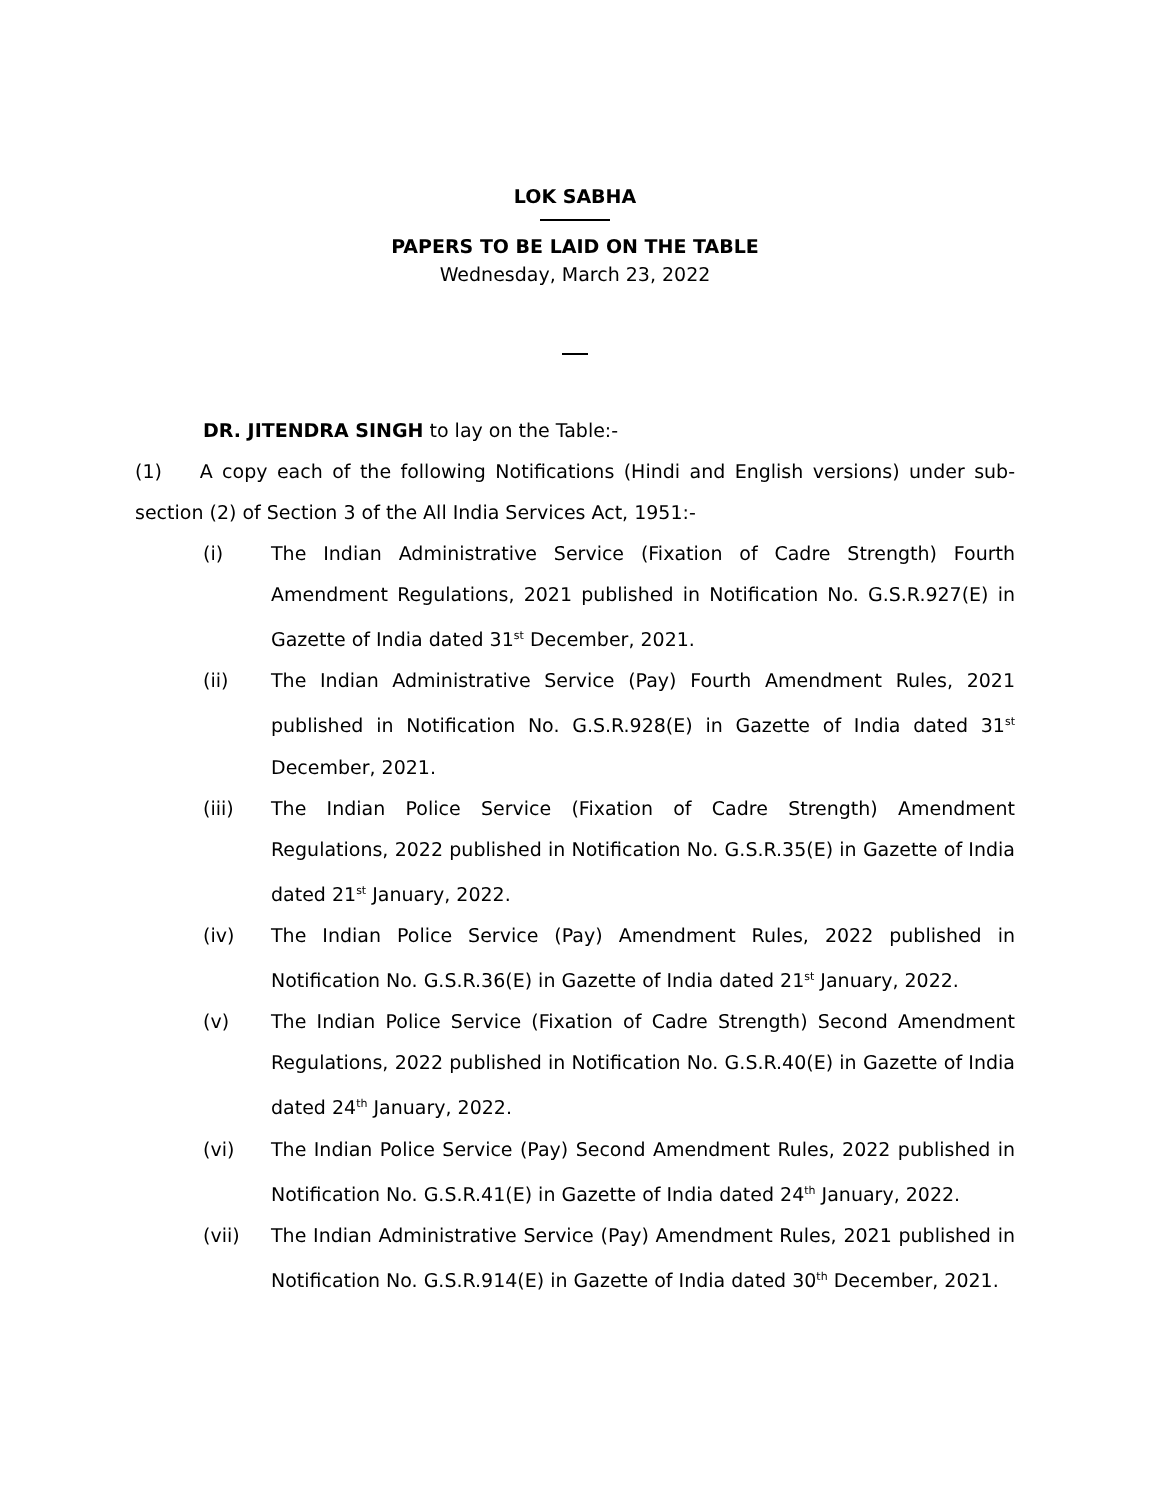LOK SABHA
PAPERS TO BE LAID ON THE TABLE
Wednesday, March 23, 2022
DR. JITENDRA SINGH to lay on the Table:-
(1) A copy each of the following Notifications (Hindi and English versions) under sub-section (2) of Section 3 of the All India Services Act, 1951:-
(i) The Indian Administrative Service (Fixation of Cadre Strength) Fourth Amendment Regulations, 2021 published in Notification No. G.S.R.927(E) in Gazette of India dated 31<sup>st</sup> December, 2021.
(ii) The Indian Administrative Service (Pay) Fourth Amendment Rules, 2021 published in Notification No. G.S.R.928(E) in Gazette of India dated 31<sup>st</sup> December, 2021.
(iii) The Indian Police Service (Fixation of Cadre Strength) Amendment Regulations, 2022 published in Notification No. G.S.R.35(E) in Gazette of India dated 21<sup>st</sup> January, 2022.
(iv) The Indian Police Service (Pay) Amendment Rules, 2022 published in Notification No. G.S.R.36(E) in Gazette of India dated 21<sup>st</sup> January, 2022.
(v) The Indian Police Service (Fixation of Cadre Strength) Second Amendment Regulations, 2022 published in Notification No. G.S.R.40(E) in Gazette of India dated 24<sup>th</sup> January, 2022.
(vi) The Indian Police Service (Pay) Second Amendment Rules, 2022 published in Notification No. G.S.R.41(E) in Gazette of India dated 24<sup>th</sup> January, 2022.
(vii) The Indian Administrative Service (Pay) Amendment Rules, 2021 published in Notification No. G.S.R.914(E) in Gazette of India dated 30<sup>th</sup> December, 2021.